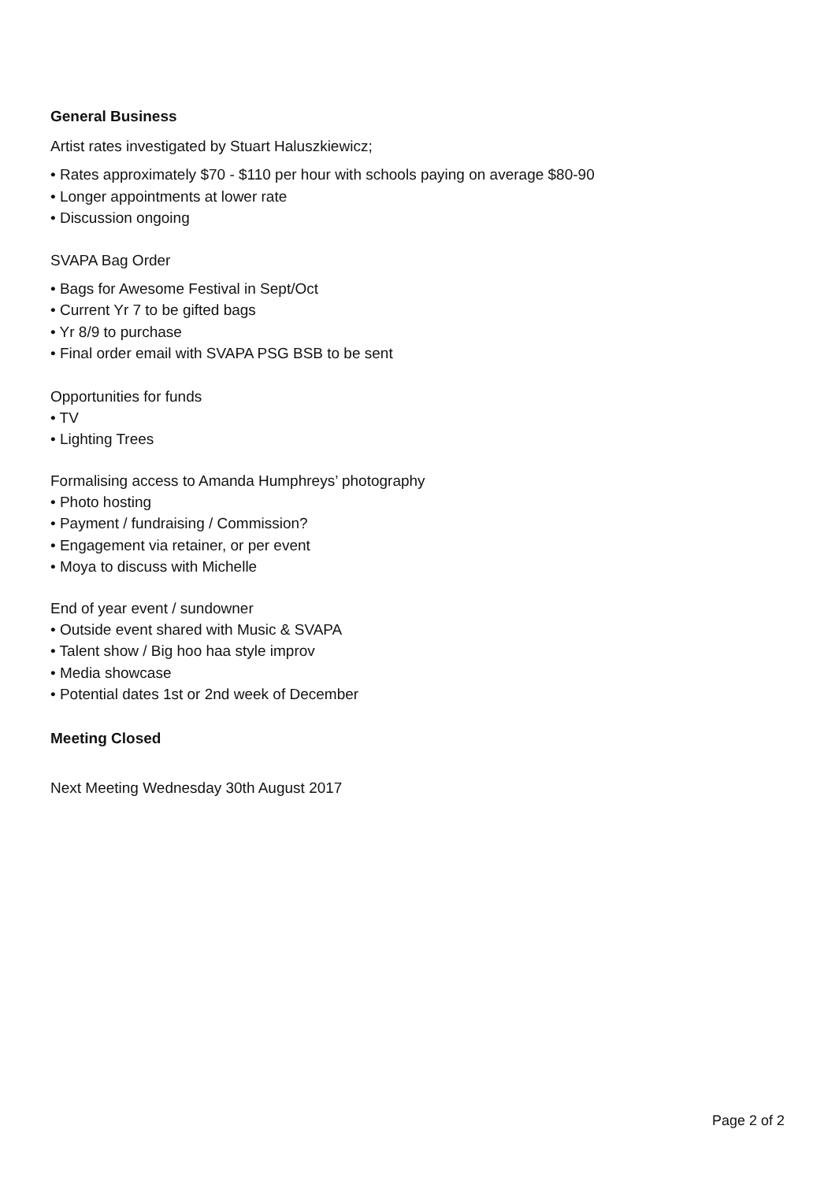General Business
Artist rates investigated by Stuart Haluszkiewicz;
• Rates approximately $70 - $110 per hour with schools paying on average $80-90
• Longer appointments at lower rate
• Discussion ongoing
SVAPA Bag Order
• Bags for Awesome Festival in Sept/Oct
• Current Yr 7 to be gifted bags
• Yr 8/9 to purchase
• Final order email with SVAPA PSG BSB to be sent
Opportunities for funds
• TV
• Lighting Trees
Formalising access to Amanda Humphreys’ photography
• Photo hosting
• Payment / fundraising / Commission?
• Engagement via retainer, or per event
• Moya to discuss with Michelle
End of year event / sundowner
• Outside event shared with Music & SVAPA
• Talent show / Big hoo haa style improv
• Media showcase
• Potential dates 1st or 2nd week of December
Meeting Closed
Next Meeting Wednesday 30th August 2017
Page 2 of 2